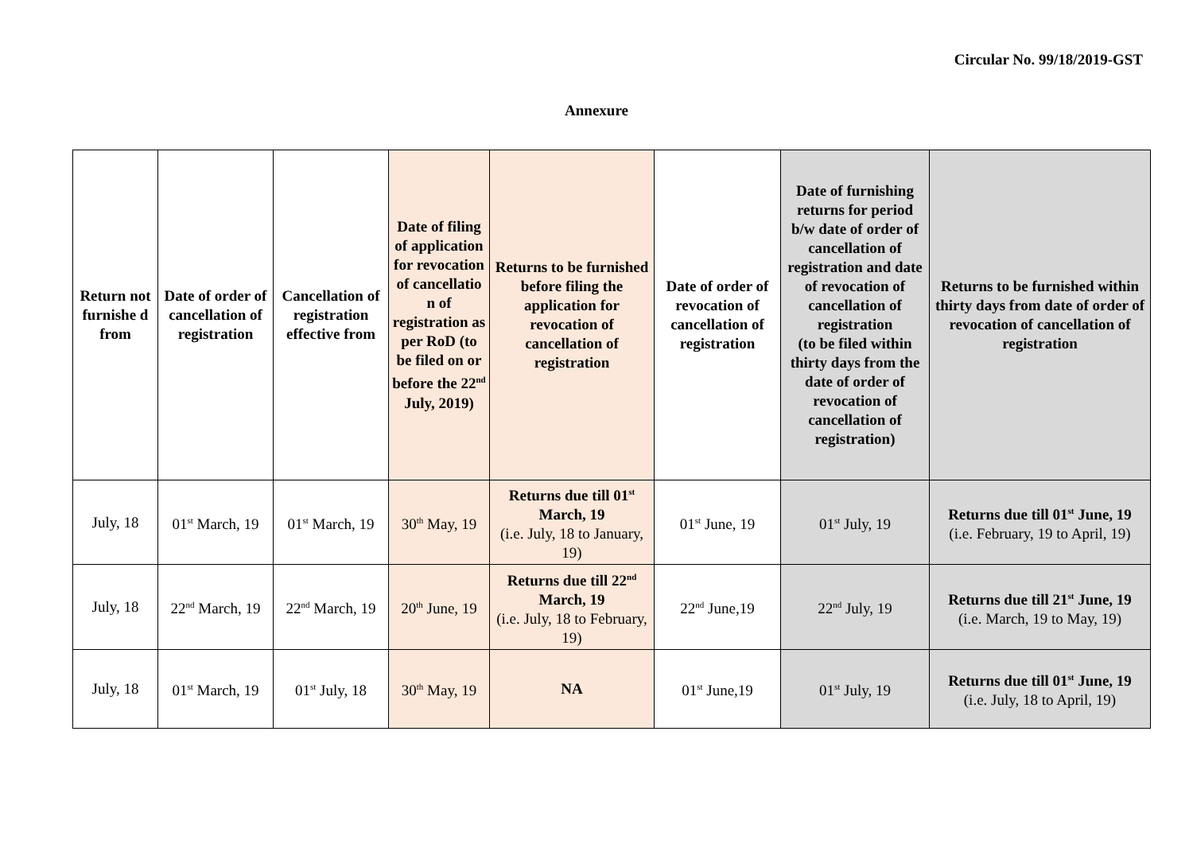Circular No. 99/18/2019-GST
Annexure
| Return not furnishe d from | Date of order of cancellation of registration | Cancellation of registration effective from | Date of filing of application for revocation of cancellatio n of registration as per RoD (to be filed on or before the 22<sup>nd</sup> July, 2019) | Returns to be furnished before filing the application for revocation of cancellation of registration | Date of order of revocation of cancellation of registration | Date of furnishing returns for period b/w date of order of cancellation of registration and date of revocation of cancellation of registration (to be filed within thirty days from the date of order of revocation of cancellation of registration) | Returns to be furnished within thirty days from date of order of revocation of cancellation of registration |
| --- | --- | --- | --- | --- | --- | --- | --- |
| July, 18 | 01<sup>st</sup> March, 19 | 01<sup>st</sup> March, 19 | 30<sup>th</sup> May, 19 | Returns due till 01<sup>st</sup> March, 19 (i.e. July, 18 to January, 19) | 01<sup>st</sup> June, 19 | 01<sup>st</sup> July, 19 | Returns due till 01<sup>st</sup> June, 19 (i.e. February, 19 to April, 19) |
| July, 18 | 22<sup>nd</sup> March, 19 | 22<sup>nd</sup> March, 19 | 20<sup>th</sup> June, 19 | Returns due till 22<sup>nd</sup> March, 19 (i.e. July, 18 to February, 19) | 22<sup>nd</sup> June,19 | 22<sup>nd</sup> July, 19 | Returns due till 21<sup>st</sup> June, 19 (i.e. March, 19 to May, 19) |
| July, 18 | 01<sup>st</sup> March, 19 | 01<sup>st</sup> July, 18 | 30<sup>th</sup> May, 19 | NA | 01<sup>st</sup> June,19 | 01<sup>st</sup> July, 19 | Returns due till 01<sup>st</sup> June, 19 (i.e. July, 18 to April, 19) |